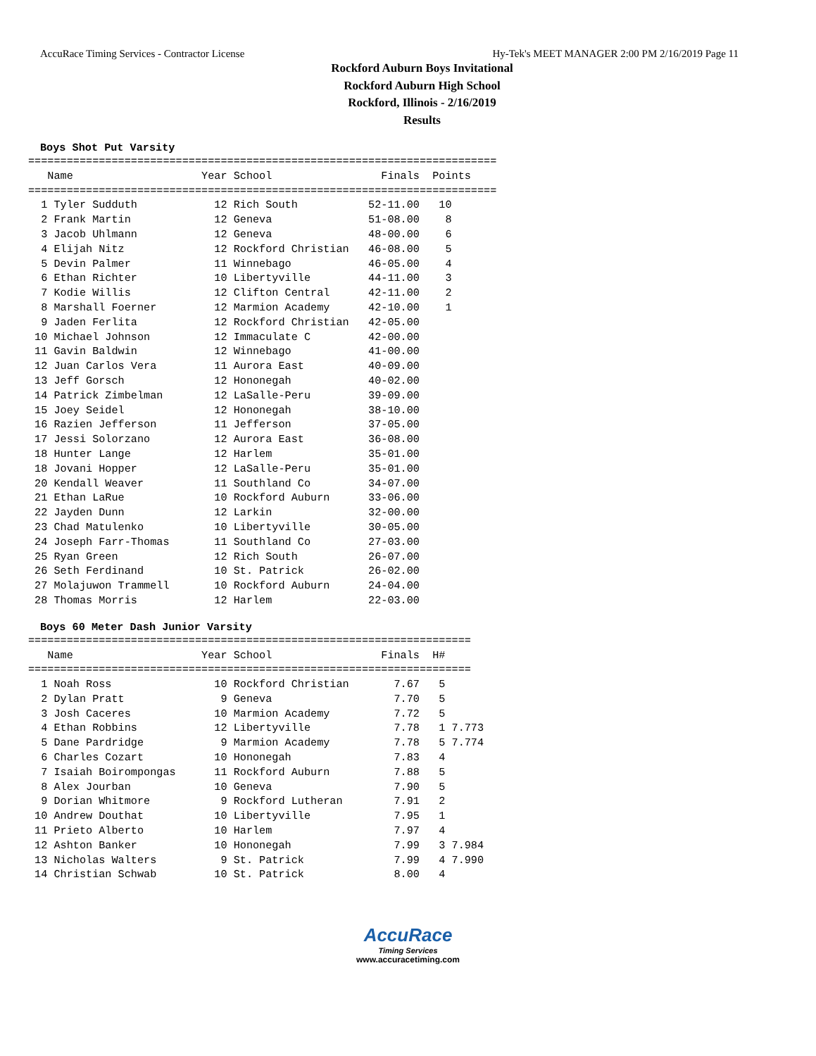AccuRace Timing Services - Contractor License Hy-Tek's MEET MANAGER 2:00 PM 2/16/2019 Page 11
Rockford Auburn Boys Invitational
Rockford Auburn High School
Rockford, Illinois - 2/16/2019
Results
Boys Shot Put Varsity
=========================================================================
   Name                    Year School                 Finals  Points
=========================================================================
  1 Tyler Sudduth            12 Rich South           52-11.00   10
  2 Frank Martin             12 Geneva               51-08.00    8
  3 Jacob Uhlmann            12 Geneva               48-00.00    6
  4 Elijah Nitz              12 Rockford Christian   46-08.00    5
  5 Devin Palmer             11 Winnebago            46-05.00    4
  6 Ethan Richter            10 Libertyville         44-11.00    3
  7 Kodie Willis             12 Clifton Central      42-11.00    2
  8 Marshall Foerner         12 Marmion Academy      42-10.00    1
  9 Jaden Ferlita            12 Rockford Christian   42-05.00
 10 Michael Johnson          12 Immaculate C         42-00.00
 11 Gavin Baldwin            12 Winnebago            41-00.00
 12 Juan Carlos Vera         11 Aurora East          40-09.00
 13 Jeff Gorsch              12 Hononegah            40-02.00
 14 Patrick Zimbelman        12 LaSalle-Peru         39-09.00
 15 Joey Seidel              12 Hononegah            38-10.00
 16 Razien Jefferson         11 Jefferson            37-05.00
 17 Jessi Solorzano          12 Aurora East          36-08.00
 18 Hunter Lange             12 Harlem               35-01.00
 18 Jovani Hopper            12 LaSalle-Peru         35-01.00
 20 Kendall Weaver           11 Southland Co         34-07.00
 21 Ethan LaRue              10 Rockford Auburn      33-06.00
 22 Jayden Dunn              12 Larkin               32-00.00
 23 Chad Matulenko           10 Libertyville         30-05.00
 24 Joseph Farr-Thomas       11 Southland Co         27-03.00
 25 Ryan Green               12 Rich South           26-07.00
 26 Seth Ferdinand           10 St. Patrick          26-02.00
 27 Molajuwon Trammell       10 Rockford Auburn      24-04.00
 28 Thomas Morris            12 Harlem               22-03.00
Boys 60 Meter Dash Junior Varsity
=====================================================================
   Name                    Year School                 Finals  H#
=====================================================================
  1 Noah Ross                10 Rockford Christian       7.67   5
  2 Dylan Pratt               9 Geneva                   7.70   5
  3 Josh Caceres             10 Marmion Academy          7.72   5
  4 Ethan Robbins            12 Libertyville             7.78   1 7.773
  5 Dane Pardridge            9 Marmion Academy          7.78   5 7.774
  6 Charles Cozart           10 Hononegah                7.83   4
  7 Isaiah Boirompongas      11 Rockford Auburn          7.88   5
  8 Alex Jourban             10 Geneva                   7.90   5
  9 Dorian Whitmore           9 Rockford Lutheran        7.91   2
 10 Andrew Douthat           10 Libertyville             7.95   1
 11 Prieto Alberto           10 Harlem                   7.97   4
 12 Ashton Banker            10 Hononegah                7.99   3 7.984
 13 Nicholas Walters          9 St. Patrick              7.99   4 7.990
 14 Christian Schwab         10 St. Patrick              8.00   4
AccuRace
Timing Services
www.accuracetiming.com